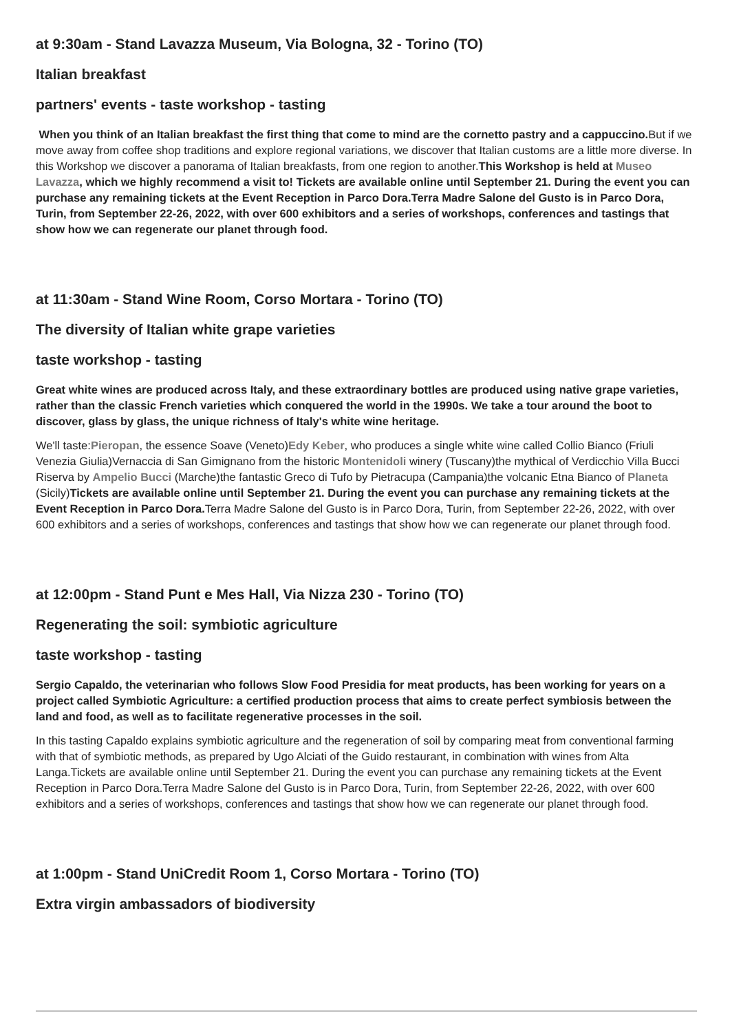at 9:30am - Stand Lavazza Museum, Via Bologna, 32 - Torino (TO)
Italian breakfast
partners' events - taste workshop - tasting
When you think of an Italian breakfast the first thing that come to mind are the cornetto pastry and a cappuccino. But if we move away from coffee shop traditions and explore regional variations, we discover that Italian customs are a little more diverse. In this Workshop we discover a panorama of Italian breakfasts, from one region to another.This Workshop is held at Museo Lavazza, which we highly recommend a visit to! Tickets are available online until September 21. During the event you can purchase any remaining tickets at the Event Reception in Parco Dora.Terra Madre Salone del Gusto is in Parco Dora, Turin, from September 22-26, 2022, with over 600 exhibitors and a series of workshops, conferences and tastings that show how we can regenerate our planet through food.
at 11:30am - Stand Wine Room, Corso Mortara - Torino (TO)
The diversity of Italian white grape varieties
taste workshop - tasting
Great white wines are produced across Italy, and these extraordinary bottles are produced using native grape varieties, rather than the classic French varieties which conquered the world in the 1990s. We take a tour around the boot to discover, glass by glass, the unique richness of Italy's white wine heritage.
We'll taste:Pieropan, the essence Soave (Veneto)Edy Keber, who produces a single white wine called Collio Bianco (Friuli Venezia Giulia)Vernaccia di San Gimignano from the historic Montenidoli winery (Tuscany)the mythical of Verdicchio Villa Bucci Riserva by Ampelio Bucci (Marche)the fantastic Greco di Tufo by Pietracupa (Campania)the volcanic Etna Bianco of Planeta (Sicily)Tickets are available online until September 21. During the event you can purchase any remaining tickets at the Event Reception in Parco Dora. Terra Madre Salone del Gusto is in Parco Dora, Turin, from September 22-26, 2022, with over 600 exhibitors and a series of workshops, conferences and tastings that show how we can regenerate our planet through food.
at 12:00pm - Stand Punt e Mes Hall, Via Nizza 230 - Torino (TO)
Regenerating the soil: symbiotic agriculture
taste workshop - tasting
Sergio Capaldo, the veterinarian who follows Slow Food Presidia for meat products, has been working for years on a project called Symbiotic Agriculture: a certified production process that aims to create perfect symbiosis between the land and food, as well as to facilitate regenerative processes in the soil.
In this tasting Capaldo explains symbiotic agriculture and the regeneration of soil by comparing meat from conventional farming with that of symbiotic methods, as prepared by Ugo Alciati of the Guido restaurant, in combination with wines from Alta Langa.Tickets are available online until September 21. During the event you can purchase any remaining tickets at the Event Reception in Parco Dora.Terra Madre Salone del Gusto is in Parco Dora, Turin, from September 22-26, 2022, with over 600 exhibitors and a series of workshops, conferences and tastings that show how we can regenerate our planet through food.
at 1:00pm - Stand UniCredit Room 1, Corso Mortara - Torino (TO)
Extra virgin ambassadors of biodiversity